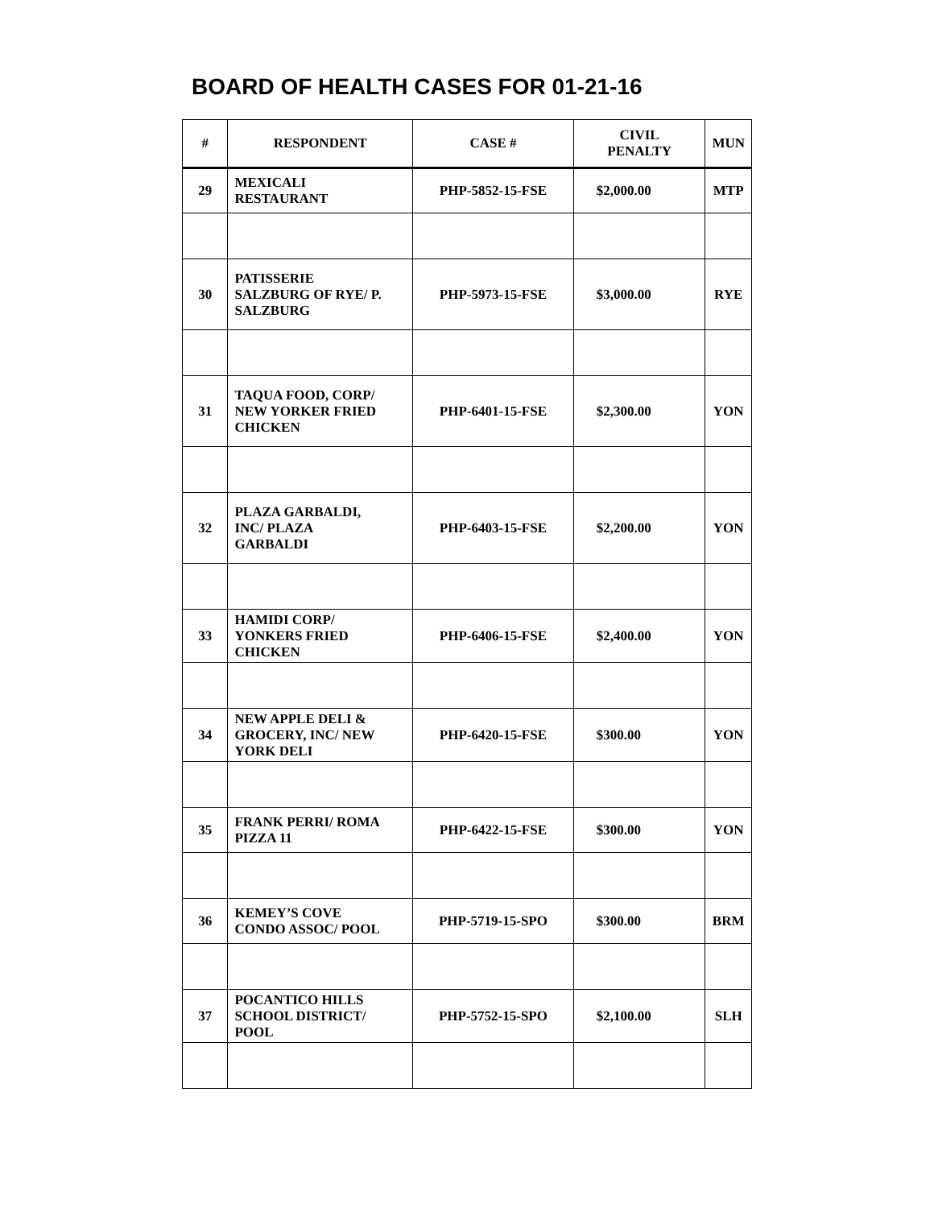BOARD OF HEALTH CASES FOR 01-21-16
| # | RESPONDENT | CASE # | CIVIL PENALTY | MUN |
| --- | --- | --- | --- | --- |
| 29 | MEXICALI RESTAURANT | PHP-5852-15-FSE | $2,000.00 | MTP |
| 30 | PATISSERIE SALZBURG OF RYE/ P. SALZBURG | PHP-5973-15-FSE | $3,000.00 | RYE |
| 31 | TAQUA FOOD, CORP/ NEW YORKER FRIED CHICKEN | PHP-6401-15-FSE | $2,300.00 | YON |
| 32 | PLAZA GARBALDI, INC/ PLAZA GARBALDI | PHP-6403-15-FSE | $2,200.00 | YON |
| 33 | HAMIDI CORP/ YONKERS FRIED CHICKEN | PHP-6406-15-FSE | $2,400.00 | YON |
| 34 | NEW APPLE DELI & GROCERY, INC/ NEW YORK DELI | PHP-6420-15-FSE | $300.00 | YON |
| 35 | FRANK PERRI/ ROMA PIZZA 11 | PHP-6422-15-FSE | $300.00 | YON |
| 36 | KEMEY’S COVE CONDO ASSOC/ POOL | PHP-5719-15-SPO | $300.00 | BRM |
| 37 | POCANTICO HILLS SCHOOL DISTRICT/ POOL | PHP-5752-15-SPO | $2,100.00 | SLH |